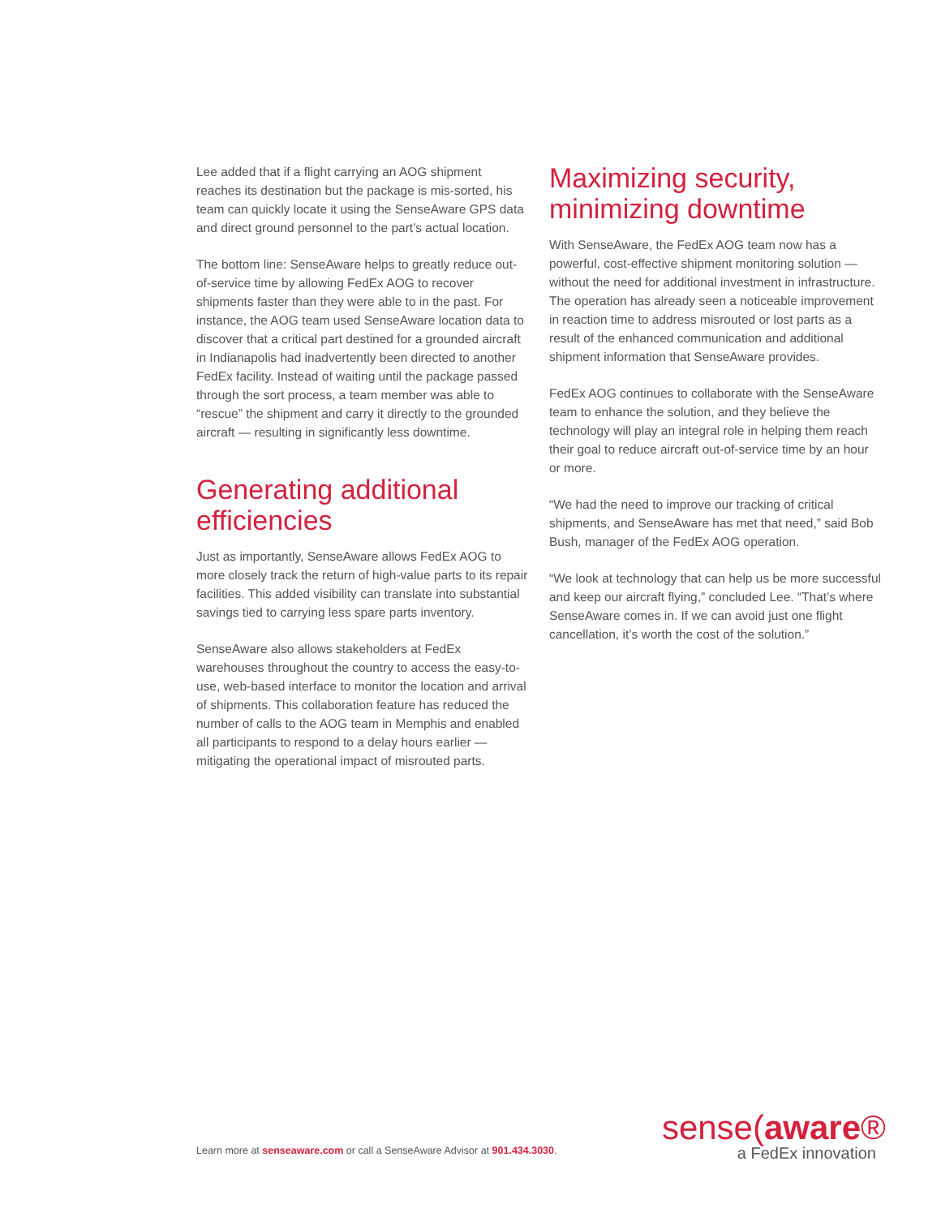Lee added that if a flight carrying an AOG shipment reaches its destination but the package is mis-sorted, his team can quickly locate it using the SenseAware GPS data and direct ground personnel to the part’s actual location.
The bottom line: SenseAware helps to greatly reduce out-of-service time by allowing FedEx AOG to recover shipments faster than they were able to in the past. For instance, the AOG team used SenseAware location data to discover that a critical part destined for a grounded aircraft in Indianapolis had inadvertently been directed to another FedEx facility. Instead of waiting until the package passed through the sort process, a team member was able to “rescue” the shipment and carry it directly to the grounded aircraft — resulting in significantly less downtime.
Generating additional efficiencies
Just as importantly, SenseAware allows FedEx AOG to more closely track the return of high-value parts to its repair facilities. This added visibility can translate into substantial savings tied to carrying less spare parts inventory.
SenseAware also allows stakeholders at FedEx warehouses throughout the country to access the easy-to-use, web-based interface to monitor the location and arrival of shipments. This collaboration feature has reduced the number of calls to the AOG team in Memphis and enabled all participants to respond to a delay hours earlier — mitigating the operational impact of misrouted parts.
Maximizing security, minimizing downtime
With SenseAware, the FedEx AOG team now has a powerful, cost-effective shipment monitoring solution — without the need for additional investment in infrastructure. The operation has already seen a noticeable improvement in reaction time to address misrouted or lost parts as a result of the enhanced communication and additional shipment information that SenseAware provides.
FedEx AOG continues to collaborate with the SenseAware team to enhance the solution, and they believe the technology will play an integral role in helping them reach their goal to reduce aircraft out-of-service time by an hour or more.
“We had the need to improve our tracking of critical shipments, and SenseAware has met that need,” said Bob Bush, manager of the FedEx AOG operation.
“We look at technology that can help us be more successful and keep our aircraft flying,” concluded Lee. “That’s where SenseAware comes in. If we can avoid just one flight cancellation, it’s worth the cost of the solution.”
Learn more at senseaware.com or call a SenseAware Advisor at 901.434.3030.
sense(aware®
a FedEx innovation